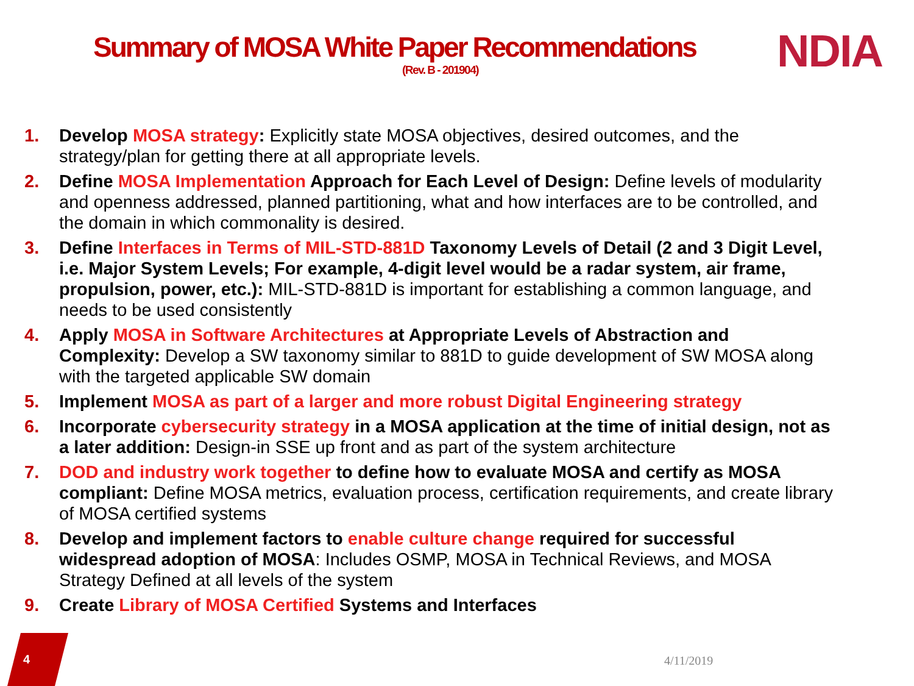Summary of MOSA White Paper Recommendations
(Rev. B - 201904)
NDIA
1. Develop MOSA strategy: Explicitly state MOSA objectives, desired outcomes, and the strategy/plan for getting there at all appropriate levels.
2. Define MOSA Implementation Approach for Each Level of Design: Define levels of modularity and openness addressed, planned partitioning, what and how interfaces are to be controlled, and the domain in which commonality is desired.
3. Define Interfaces in Terms of MIL-STD-881D Taxonomy Levels of Detail (2 and 3 Digit Level, i.e. Major System Levels; For example, 4-digit level would be a radar system, air frame, propulsion, power, etc.): MIL-STD-881D is important for establishing a common language, and needs to be used consistently
4. Apply MOSA in Software Architectures at Appropriate Levels of Abstraction and Complexity: Develop a SW taxonomy similar to 881D to guide development of SW MOSA along with the targeted applicable SW domain
5. Implement MOSA as part of a larger and more robust Digital Engineering strategy
6. Incorporate cybersecurity strategy in a MOSA application at the time of initial design, not as a later addition: Design-in SSE up front and as part of the system architecture
7. DOD and industry work together to define how to evaluate MOSA and certify as MOSA compliant: Define MOSA metrics, evaluation process, certification requirements, and create library of MOSA certified systems
8. Develop and implement factors to enable culture change required for successful widespread adoption of MOSA: Includes OSMP, MOSA in Technical Reviews, and MOSA Strategy Defined at all levels of the system
9. Create Library of MOSA Certified Systems and Interfaces
4 4/11/2019